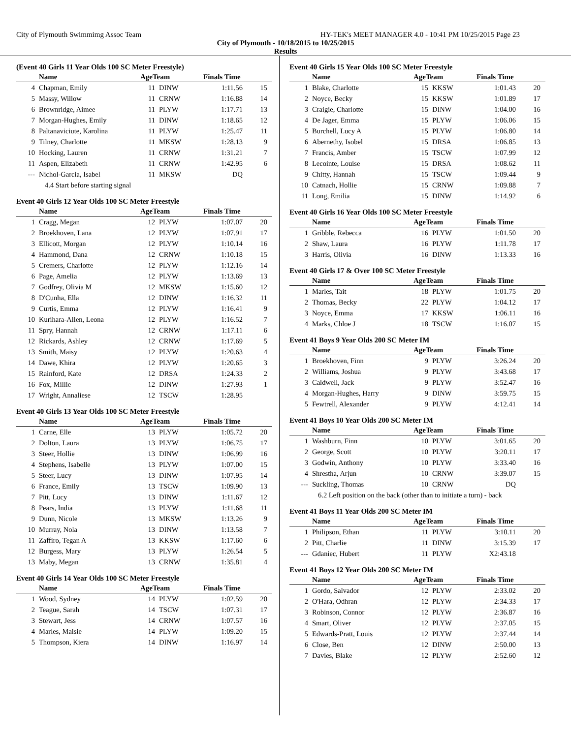City of Plymouth Swimmimg Assoc Team HY-TEK's MEET MANAGER 4.0 - 10:41 PM 10/25/2015 Page 23
City of Plymouth - 10/18/2015 to 10/25/2015
Results
(Event 40 Girls 11 Year Olds 100 SC Meter Freestyle)
| | Name | AgeTeam | | Finals Time | |
| --- | --- | --- | --- | --- | --- |
| 4 | Chapman, Emily | 11 | DINW | 1:11.56 | 15 |
| 5 | Massy, Willow | 11 | CRNW | 1:16.88 | 14 |
| 6 | Brownridge, Aimee | 11 | PLYW | 1:17.71 | 13 |
| 7 | Morgan-Hughes, Emily | 11 | DINW | 1:18.65 | 12 |
| 8 | Paltanaviciute, Karolina | 11 | PLYW | 1:25.47 | 11 |
| 9 | Tilney, Charlotte | 11 | MKSW | 1:28.13 | 9 |
| 10 | Hocking, Lauren | 11 | CRNW | 1:31.21 | 7 |
| 11 | Aspen, Elizabeth | 11 | CRNW | 1:42.95 | 6 |
| --- | Nichol-Garcia, Isabel | 11 | MKSW | DQ | |
| 4.4 Start before starting signal | | | | | |
Event 40 Girls 12 Year Olds 100 SC Meter Freestyle
| | Name | AgeTeam | | Finals Time | |
| --- | --- | --- | --- | --- | --- |
| 1 | Cragg, Megan | 12 | PLYW | 1:07.07 | 20 |
| 2 | Broekhoven, Lana | 12 | PLYW | 1:07.91 | 17 |
| 3 | Ellicott, Morgan | 12 | PLYW | 1:10.14 | 16 |
| 4 | Hammond, Dana | 12 | CRNW | 1:10.18 | 15 |
| 5 | Cremers, Charlotte | 12 | PLYW | 1:12.16 | 14 |
| 6 | Page, Amelia | 12 | PLYW | 1:13.69 | 13 |
| 7 | Godfrey, Olivia M | 12 | MKSW | 1:15.60 | 12 |
| 8 | D'Cunha, Ella | 12 | DINW | 1:16.32 | 11 |
| 9 | Curtis, Emma | 12 | PLYW | 1:16.41 | 9 |
| 10 | Kurihara-Allen, Leona | 12 | PLYW | 1:16.52 | 7 |
| 11 | Spry, Hannah | 12 | CRNW | 1:17.11 | 6 |
| 12 | Rickards, Ashley | 12 | CRNW | 1:17.69 | 5 |
| 13 | Smith, Maisy | 12 | PLYW | 1:20.63 | 4 |
| 14 | Dawe, Khira | 12 | PLYW | 1:20.65 | 3 |
| 15 | Rainford, Kate | 12 | DRSA | 1:24.33 | 2 |
| 16 | Fox, Millie | 12 | DINW | 1:27.93 | 1 |
| 17 | Wright, Annaliese | 12 | TSCW | 1:28.95 | |
Event 40 Girls 13 Year Olds 100 SC Meter Freestyle
| | Name | AgeTeam | | Finals Time | |
| --- | --- | --- | --- | --- | --- |
| 1 | Carne, Elle | 13 | PLYW | 1:05.72 | 20 |
| 2 | Dolton, Laura | 13 | PLYW | 1:06.75 | 17 |
| 3 | Steer, Hollie | 13 | DINW | 1:06.99 | 16 |
| 4 | Stephens, Isabelle | 13 | PLYW | 1:07.00 | 15 |
| 5 | Steer, Lucy | 13 | DINW | 1:07.95 | 14 |
| 6 | France, Emily | 13 | TSCW | 1:09.90 | 13 |
| 7 | Pitt, Lucy | 13 | DINW | 1:11.67 | 12 |
| 8 | Pears, India | 13 | PLYW | 1:11.68 | 11 |
| 9 | Dunn, Nicole | 13 | MKSW | 1:13.26 | 9 |
| 10 | Murray, Nola | 13 | DINW | 1:13.58 | 7 |
| 11 | Zaffiro, Tegan A | 13 | KKSW | 1:17.60 | 6 |
| 12 | Burgess, Mary | 13 | PLYW | 1:26.54 | 5 |
| 13 | Maby, Megan | 13 | CRNW | 1:35.81 | 4 |
Event 40 Girls 14 Year Olds 100 SC Meter Freestyle
| | Name | AgeTeam | | Finals Time | |
| --- | --- | --- | --- | --- | --- |
| 1 | Wood, Sydney | 14 | PLYW | 1:02.59 | 20 |
| 2 | Teague, Sarah | 14 | TSCW | 1:07.31 | 17 |
| 3 | Stewart, Jess | 14 | CRNW | 1:07.57 | 16 |
| 4 | Marles, Maisie | 14 | PLYW | 1:09.20 | 15 |
| 5 | Thompson, Kiera | 14 | DINW | 1:16.97 | 14 |
Event 40 Girls 15 Year Olds 100 SC Meter Freestyle
| | Name | AgeTeam | | Finals Time | |
| --- | --- | --- | --- | --- | --- |
| 1 | Blake, Charlotte | 15 | KKSW | 1:01.43 | 20 |
| 2 | Noyce, Becky | 15 | KKSW | 1:01.89 | 17 |
| 3 | Craigie, Charlotte | 15 | DINW | 1:04.00 | 16 |
| 4 | De Jager, Emma | 15 | PLYW | 1:06.06 | 15 |
| 5 | Burchell, Lucy A | 15 | PLYW | 1:06.80 | 14 |
| 6 | Abernethy, Isobel | 15 | DRSA | 1:06.85 | 13 |
| 7 | Francis, Amber | 15 | TSCW | 1:07.99 | 12 |
| 8 | Lecointe, Louise | 15 | DRSA | 1:08.62 | 11 |
| 9 | Chitty, Hannah | 15 | TSCW | 1:09.44 | 9 |
| 10 | Catnach, Hollie | 15 | CRNW | 1:09.88 | 7 |
| 11 | Long, Emilia | 15 | DINW | 1:14.92 | 6 |
Event 40 Girls 16 Year Olds 100 SC Meter Freestyle
| | Name | AgeTeam | | Finals Time | |
| --- | --- | --- | --- | --- | --- |
| 1 | Gribble, Rebecca | 16 | PLYW | 1:01.50 | 20 |
| 2 | Shaw, Laura | 16 | PLYW | 1:11.78 | 17 |
| 3 | Harris, Olivia | 16 | DINW | 1:13.33 | 16 |
Event 40 Girls 17 & Over 100 SC Meter Freestyle
| | Name | AgeTeam | | Finals Time | |
| --- | --- | --- | --- | --- | --- |
| 1 | Marles, Tait | 18 | PLYW | 1:01.75 | 20 |
| 2 | Thomas, Becky | 22 | PLYW | 1:04.12 | 17 |
| 3 | Noyce, Emma | 17 | KKSW | 1:06.11 | 16 |
| 4 | Marks, Chloe J | 18 | TSCW | 1:16.07 | 15 |
Event 41 Boys 9 Year Olds 200 SC Meter IM
| | Name | AgeTeam | | Finals Time | |
| --- | --- | --- | --- | --- | --- |
| 1 | Broekhoven, Finn | 9 | PLYW | 3:26.24 | 20 |
| 2 | Williams, Joshua | 9 | PLYW | 3:43.68 | 17 |
| 3 | Caldwell, Jack | 9 | PLYW | 3:52.47 | 16 |
| 4 | Morgan-Hughes, Harry | 9 | DINW | 3:59.75 | 15 |
| 5 | Fewtrell, Alexander | 9 | PLYW | 4:12.41 | 14 |
Event 41 Boys 10 Year Olds 200 SC Meter IM
| | Name | AgeTeam | | Finals Time | |
| --- | --- | --- | --- | --- | --- |
| 1 | Washburn, Finn | 10 | PLYW | 3:01.65 | 20 |
| 2 | George, Scott | 10 | PLYW | 3:20.11 | 17 |
| 3 | Godwin, Anthony | 10 | PLYW | 3:33.40 | 16 |
| 4 | Shrestha, Arjun | 10 | CRNW | 3:39.07 | 15 |
| --- | Suckling, Thomas | 10 | CRNW | DQ | |
| 6.2 Left position on the back (other than to initiate a turn) - back | | | | | |
Event 41 Boys 11 Year Olds 200 SC Meter IM
| | Name | AgeTeam | | Finals Time | |
| --- | --- | --- | --- | --- | --- |
| 1 | Philipson, Ethan | 11 | PLYW | 3:10.11 | 20 |
| 2 | Pitt, Charlie | 11 | DINW | 3:15.39 | 17 |
| --- | Gdaniec, Hubert | 11 | PLYW | X2:43.18 | |
Event 41 Boys 12 Year Olds 200 SC Meter IM
| | Name | AgeTeam | | Finals Time | |
| --- | --- | --- | --- | --- | --- |
| 1 | Gordo, Salvador | 12 | PLYW | 2:33.02 | 20 |
| 2 | O'Hara, Odhran | 12 | PLYW | 2:34.33 | 17 |
| 3 | Robinson, Connor | 12 | PLYW | 2:36.87 | 16 |
| 4 | Smart, Oliver | 12 | PLYW | 2:37.05 | 15 |
| 5 | Edwards-Pratt, Louis | 12 | PLYW | 2:37.44 | 14 |
| 6 | Close, Ben | 12 | DINW | 2:50.00 | 13 |
| 7 | Davies, Blake | 12 | PLYW | 2:52.60 | 12 |